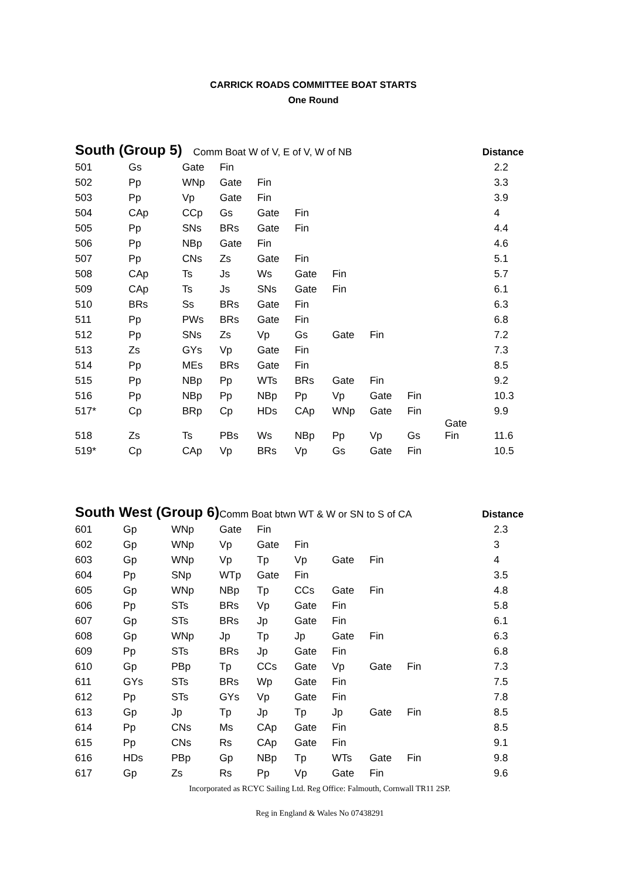CARRICK ROADS COMMITTEE BOAT STARTS
One Round
| South (Group 5) | | Comm Boat W of V, E of V, W of NB | | | | | | | | Distance |
| --- | --- | --- | --- | --- | --- | --- | --- | --- | --- | --- |
| 501 | Gs | Gate | Fin | | | | | | | 2.2 |
| 502 | Pp | WNp | Gate | Fin | | | | | | 3.3 |
| 503 | Pp | Vp | Gate | Fin | | | | | | 3.9 |
| 504 | CAp | CCp | Gs | Gate | Fin | | | | | 4 |
| 505 | Pp | SNs | BRs | Gate | Fin | | | | | 4.4 |
| 506 | Pp | NBp | Gate | Fin | | | | | | 4.6 |
| 507 | Pp | CNs | Zs | Gate | Fin | | | | | 5.1 |
| 508 | CAp | Ts | Js | Ws | Gate | Fin | | | | 5.7 |
| 509 | CAp | Ts | Js | SNs | Gate | Fin | | | | 6.1 |
| 510 | BRs | Ss | BRs | Gate | Fin | | | | | 6.3 |
| 511 | Pp | PWs | BRs | Gate | Fin | | | | | 6.8 |
| 512 | Pp | SNs | Zs | Vp | Gs | Gate | Fin | | | 7.2 |
| 513 | Zs | GYs | Vp | Gate | Fin | | | | | 7.3 |
| 514 | Pp | MEs | BRs | Gate | Fin | | | | | 8.5 |
| 515 | Pp | NBp | Pp | WTs | BRs | Gate | Fin | | | 9.2 |
| 516 | Pp | NBp | Pp | NBp | Pp | Vp | Gate | Fin | | 10.3 |
| 517* | Cp | BRp | Cp | HDs | CAp | WNp | Gate | Fin | | 9.9 |
| 518 | Zs | Ts | PBs | Ws | NBp | Pp | Vp | Gs | Gate Fin | 11.6 |
| 519* | Cp | CAp | Vp | BRs | Vp | Gs | Gate | Fin | | 10.5 |
| South West (Group 6) | | | Comm Boat btwn WT & W or SN to S of CA | | | | | | | Distance |
| --- | --- | --- | --- | --- | --- | --- | --- | --- | --- | --- |
| 601 | Gp | WNp | Gate | Fin | | | | | | 2.3 |
| 602 | Gp | WNp | Vp | Gate | Fin | | | | | 3 |
| 603 | Gp | WNp | Vp | Tp | Vp | Gate | Fin | | | 4 |
| 604 | Pp | SNp | WTp | Gate | Fin | | | | | 3.5 |
| 605 | Gp | WNp | NBp | Tp | CCs | Gate | Fin | | | 4.8 |
| 606 | Pp | STs | BRs | Vp | Gate | Fin | | | | 5.8 |
| 607 | Gp | STs | BRs | Jp | Gate | Fin | | | | 6.1 |
| 608 | Gp | WNp | Jp | Tp | Jp | Gate | Fin | | | 6.3 |
| 609 | Pp | STs | BRs | Jp | Gate | Fin | | | | 6.8 |
| 610 | Gp | PBp | Tp | CCs | Gate | Vp | Gate | Fin | | 7.3 |
| 611 | GYs | STs | BRs | Wp | Gate | Fin | | | | 7.5 |
| 612 | Pp | STs | GYs | Vp | Gate | Fin | | | | 7.8 |
| 613 | Gp | Jp | Tp | Jp | Tp | Jp | Gate | Fin | | 8.5 |
| 614 | Pp | CNs | Ms | CAp | Gate | Fin | | | | 8.5 |
| 615 | Pp | CNs | Rs | CAp | Gate | Fin | | | | 9.1 |
| 616 | HDs | PBp | Gp | NBp | Tp | WTs | Gate | Fin | | 9.8 |
| 617 | Gp | Zs | Rs | Pp | Vp | Gate | Fin | | | 9.6 |
Incorporated as RCYC Sailing Ltd. Reg Office: Falmouth, Cornwall TR11 2SP.
Reg in England & Wales No 07438291